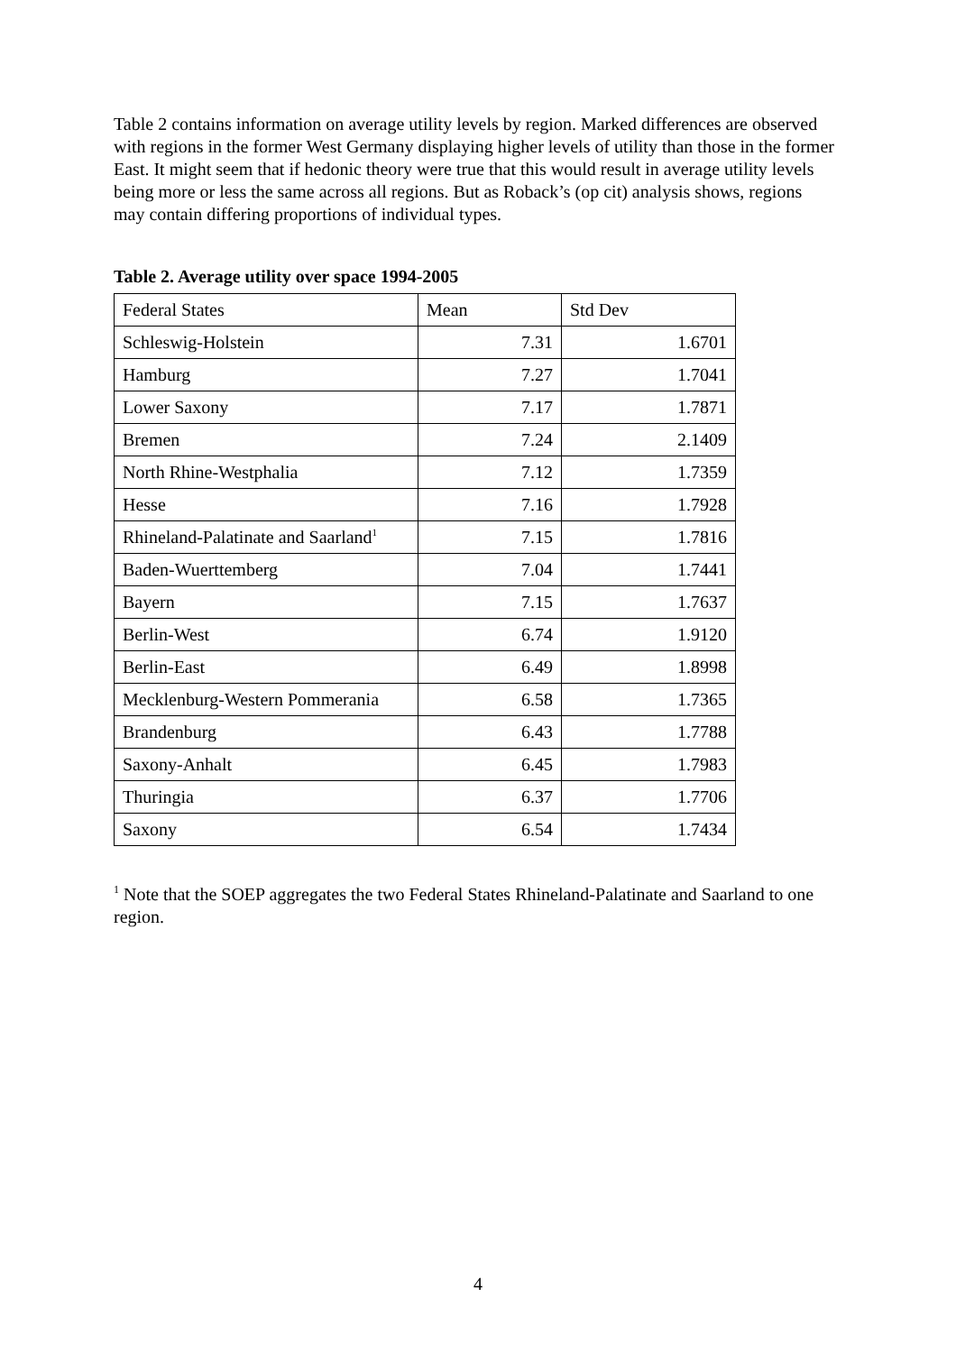Table 2 contains information on average utility levels by region. Marked differences are observed with regions in the former West Germany displaying higher levels of utility than those in the former East. It might seem that if hedonic theory were true that this would result in average utility levels being more or less the same across all regions. But as Roback’s (op cit) analysis shows, regions may contain differing proportions of individual types.
Table 2. Average utility over space 1994-2005
| Federal States | Mean | Std Dev |
| Schleswig-Holstein | 7.31 | 1.6701 |
| Hamburg | 7.27 | 1.7041 |
| Lower Saxony | 7.17 | 1.7871 |
| Bremen | 7.24 | 2.1409 |
| North Rhine-Westphalia | 7.12 | 1.7359 |
| Hesse | 7.16 | 1.7928 |
| Rhineland-Palatinate and Saarland<sup>1</sup> | 7.15 | 1.7816 |
| Baden-Wuerttemberg | 7.04 | 1.7441 |
| Bayern | 7.15 | 1.7637 |
| Berlin-West | 6.74 | 1.9120 |
| Berlin-East | 6.49 | 1.8998 |
| Mecklenburg-Western Pommerania | 6.58 | 1.7365 |
| Brandenburg | 6.43 | 1.7788 |
| Saxony-Anhalt | 6.45 | 1.7983 |
| Thuringia | 6.37 | 1.7706 |
| Saxony | 6.54 | 1.7434 |
<sup>1</sup> Note that the SOEP aggregates the two Federal States Rhineland-Palatinate and Saarland to one region.
4